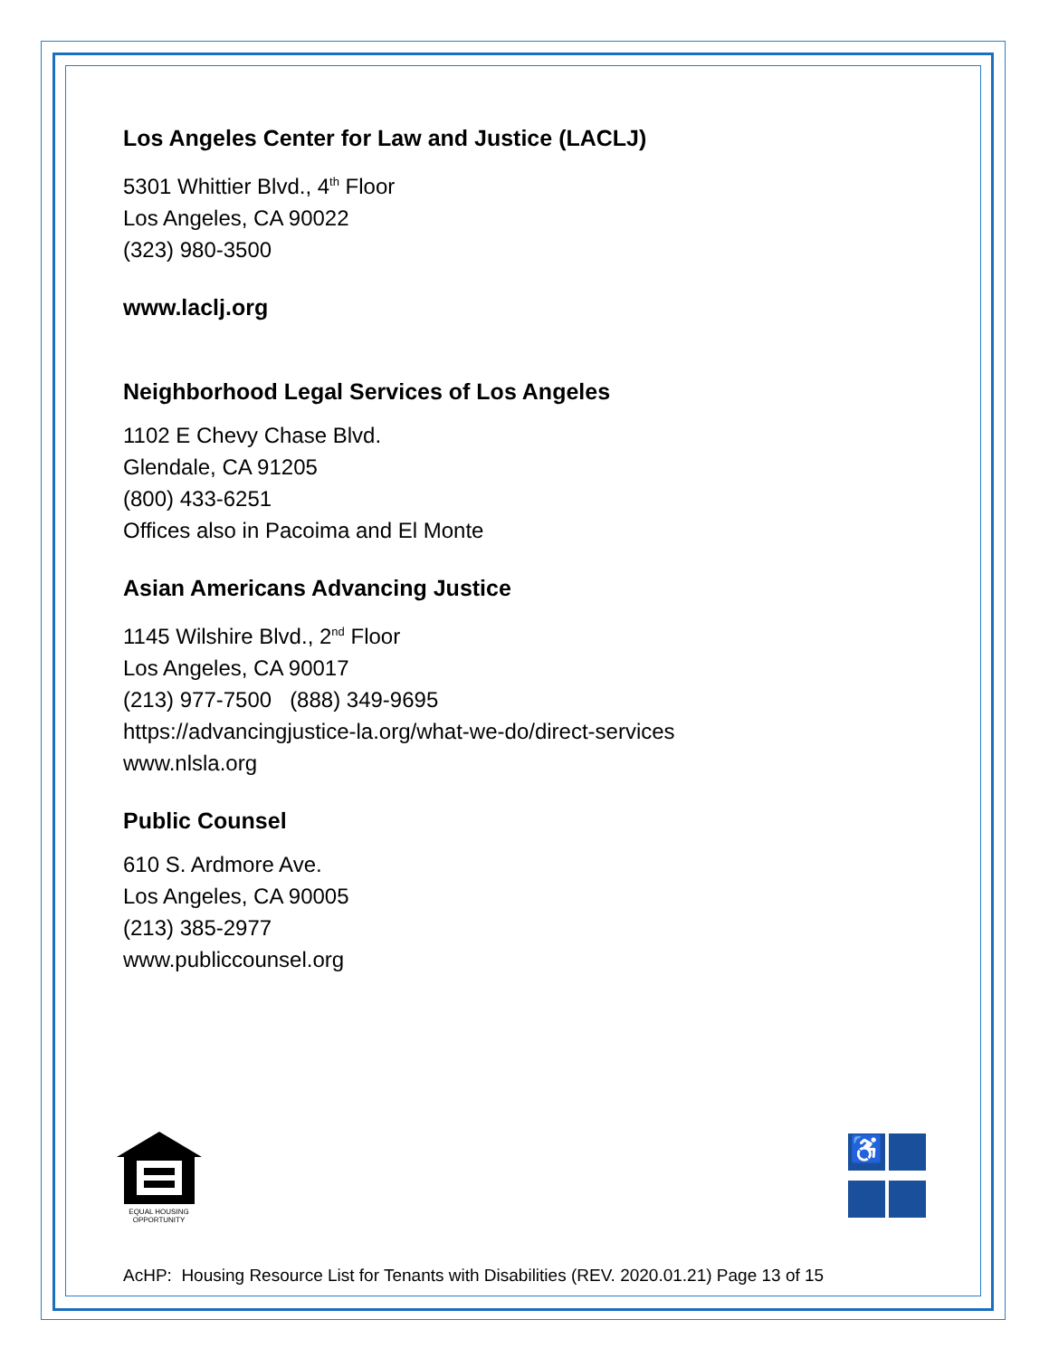Los Angeles Center for Law and Justice (LACLJ)
5301 Whittier Blvd., 4<sup>th</sup> Floor
Los Angeles, CA 90022
(323) 980-3500
www.laclj.org
Neighborhood Legal Services of Los Angeles
1102 E Chevy Chase Blvd.
Glendale, CA 91205
(800) 433-6251
Offices also in Pacoima and El Monte
Asian Americans Advancing Justice
1145 Wilshire Blvd., 2<sup>nd</sup> Floor
Los Angeles, CA 90017
(213) 977-7500 (888) 349-9695
https://advancingjustice-la.org/what-we-do/direct-services
www.nlsla.org
Public Counsel
610 S. Ardmore Ave.
Los Angeles, CA 90005
(213) 385-2977
www.publiccounsel.org
EQUAL HOUSING
OPPORTUNITY
♿
AcHP: Housing Resource List for Tenants with Disabilities (REV. 2020.01.21) Page 13 of 15